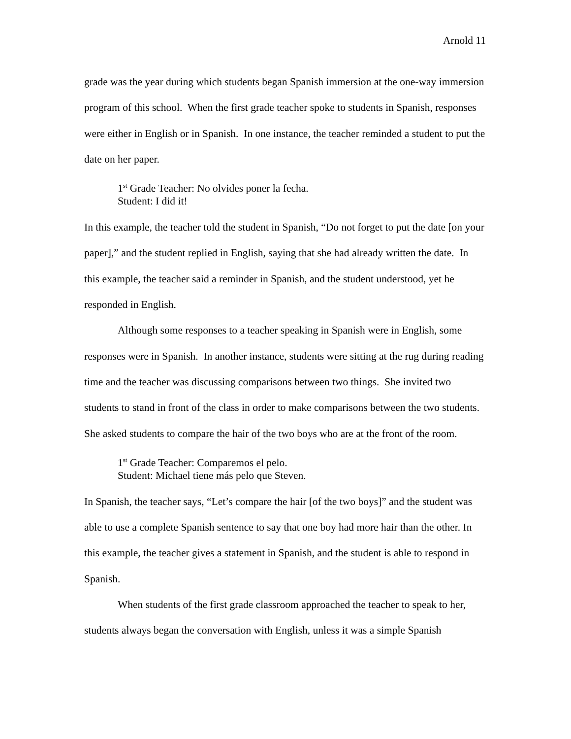Arnold 11
grade was the year during which students began Spanish immersion at the one-way immersion program of this school. When the first grade teacher spoke to students in Spanish, responses were either in English or in Spanish. In one instance, the teacher reminded a student to put the date on her paper.
1<sup>st</sup> Grade Teacher: No olvides poner la fecha.
Student: I did it!
In this example, the teacher told the student in Spanish, “Do not forget to put the date [on your paper],” and the student replied in English, saying that she had already written the date. In this example, the teacher said a reminder in Spanish, and the student understood, yet he responded in English.
Although some responses to a teacher speaking in Spanish were in English, some responses were in Spanish. In another instance, students were sitting at the rug during reading time and the teacher was discussing comparisons between two things. She invited two students to stand in front of the class in order to make comparisons between the two students. She asked students to compare the hair of the two boys who are at the front of the room.
1<sup>st</sup> Grade Teacher: Comparemos el pelo.
Student: Michael tiene más pelo que Steven.
In Spanish, the teacher says, “Let’s compare the hair [of the two boys]” and the student was able to use a complete Spanish sentence to say that one boy had more hair than the other. In this example, the teacher gives a statement in Spanish, and the student is able to respond in Spanish.
When students of the first grade classroom approached the teacher to speak to her, students always began the conversation with English, unless it was a simple Spanish